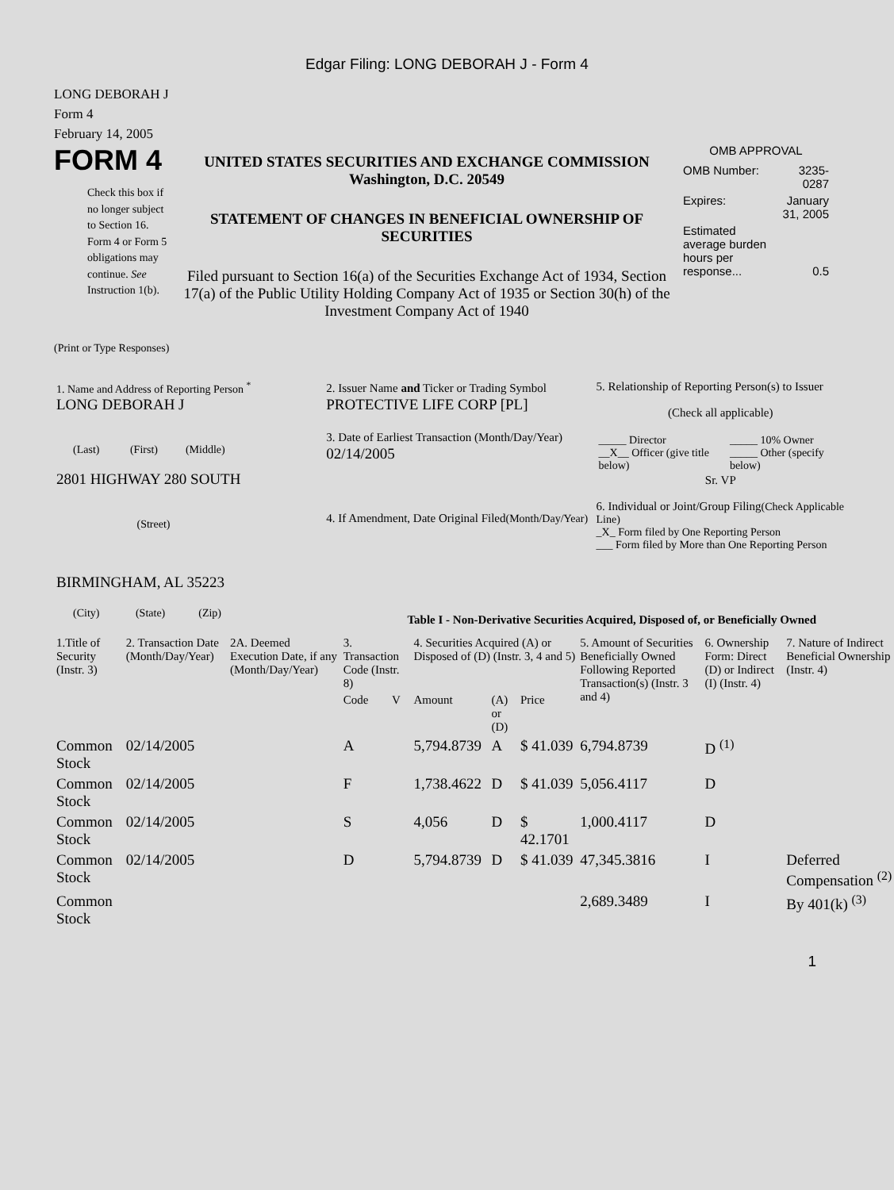Edgar Filing: LONG DEBORAH J - Form 4
LONG DEBORAH J
Form 4
February 14, 2005
FORM 4
Check this box if no longer subject to Section 16. Form 4 or Form 5 obligations may continue. See Instruction 1(b).
UNITED STATES SECURITIES AND EXCHANGE COMMISSION
Washington, D.C. 20549
STATEMENT OF CHANGES IN BENEFICIAL OWNERSHIP OF SECURITIES
Filed pursuant to Section 16(a) of the Securities Exchange Act of 1934, Section 17(a) of the Public Utility Holding Company Act of 1935 or Section 30(h) of the Investment Company Act of 1940
OMB APPROVAL
| OMB Number: | 3235-0287 |
| Expires: | January 31, 2005 |
| Estimated average burden hours per response... | 0.5 |
(Print or Type Responses)
| 1. Name and Address of Reporting Person <sup>*</sup> LONG DEBORAH J (Last) (First) (Middle) 2801 HIGHWAY 280 SOUTH (Street) BIRMINGHAM, AL 35223 (City) (State) (Zip) | 2. Issuer Name and Ticker or Trading Symbol PROTECTIVE LIFE CORP [PL] 3. Date of Earliest Transaction (Month/Day/Year) 02/14/2005 4. If Amendment, Date Original Filed (Month/Day/Year) | 5. Relationship of Reporting Person(s) to Issuer (Check all applicable) / _____ Director __X__ Officer (give title below) / _____ 10% Owner _____ Other (specify below) / Sr. VP 6. Individual or Joint/Group Filing (Check Applicable Line) _X_ Form filed by One Reporting Person ___ Form filed by More than One Reporting Person |
Table I - Non-Derivative Securities Acquired, Disposed of, or Beneficially Owned
| 1.Title of Security (Instr. 3) | 2. Transaction Date (Month/Day/Year) | 2A. Deemed Execution Date, if any (Month/Day/Year) | 3. Transaction Code (Instr. 8) | | 4. Securities Acquired (A) or Disposed of (D) (Instr. 3, 4 and 5) | | | 5. Amount of Securities Beneficially Owned Following Reported Transaction(s) (Instr. 3 and 4) | 6. Ownership Form: Direct (D) or Indirect (I) (Instr. 4) | 7. Nature of Indirect Beneficial Ownership (Instr. 4) |
| --- | --- | --- | --- | --- | --- | --- | --- | --- | --- | --- |
| | | | Code | V | Amount | (A) or (D) | Price | | | |
| Common Stock | 02/14/2005 | | A | | 5,794.8739 | A | $ 41.039 | 6,794.8739 | D <sup>(1)</sup> | |
| Common Stock | 02/14/2005 | | F | | 1,738.4622 | D | $ 41.039 | 5,056.4117 | D | |
| Common Stock | 02/14/2005 | | S | | 4,056 | D | $ 42.1701 | 1,000.4117 | D | |
| Common Stock | 02/14/2005 | | D | | 5,794.8739 | D | $ 41.039 | 47,345.3816 | I | Deferred Compensation <sup>(2)</sup> |
| Common Stock | | | | | | | | 2,689.3489 | I | By 401(k) <sup>(3)</sup> |
1